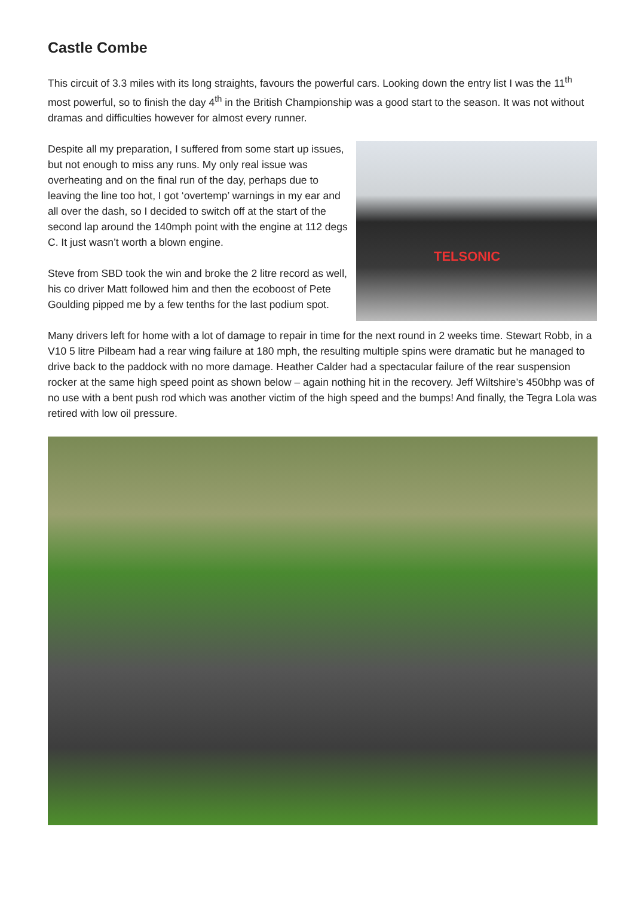Castle Combe
This circuit of 3.3 miles with its long straights, favours the powerful cars. Looking down the entry list I was the 11<sup>th</sup> most powerful, so to finish the day 4<sup>th</sup> in the British Championship was a good start to the season. It was not without dramas and difficulties however for almost every runner.
TELSONIC
Despite all my preparation, I suffered from some start up issues, but not enough to miss any runs. My only real issue was overheating and on the final run of the day, perhaps due to leaving the line too hot, I got ‘overtemp’ warnings in my ear and all over the dash, so I decided to switch off at the start of the second lap around the 140mph point with the engine at 112 degs C. It just wasn’t worth a blown engine.
Steve from SBD took the win and broke the 2 litre record as well, his co driver Matt followed him and then the ecoboost of Pete Goulding pipped me by a few tenths for the last podium spot.
Many drivers left for home with a lot of damage to repair in time for the next round in 2 weeks time. Stewart Robb, in a V10 5 litre Pilbeam had a rear wing failure at 180 mph, the resulting multiple spins were dramatic but he managed to drive back to the paddock with no more damage. Heather Calder had a spectacular failure of the rear suspension rocker at the same high speed point as shown below – again nothing hit in the recovery. Jeff Wiltshire’s 450bhp was of no use with a bent push rod which was another victim of the high speed and the bumps! And finally, the Tegra Lola was retired with low oil pressure.